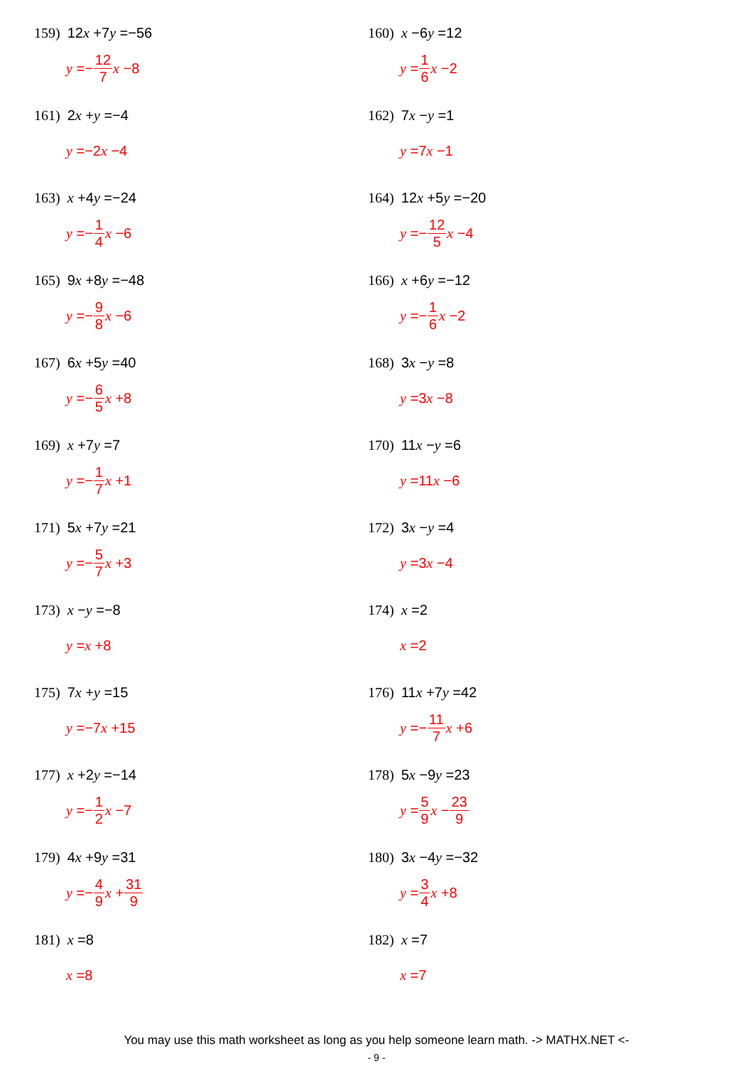159) 12x +7y =−56
y =− 12 7 x −8
160) x −6y =12
y = 1 6 x −2
161) 2x +y =−4
y =−2 x −4
162) 7x −y =1
y =7 x −1
163) x +4y =−24
y =− 1 4 x −6
164) 12x +5y =−20
y =− 12 5 x −4
165) 9x +8y =−48
y =− 9 8 x −6
166) x +6y =−12
y =− 1 6 x −2
167) 6x +5y =40
y =− 6 5 x +8
168) 3x −y =8
y =3 x −8
169) x +7y =7
y =− 1 7 x +1
170) 11x −y =6
y =11 x −6
171) 5x +7y =21
y =− 5 7 x +3
172) 3x −y =4
y =3 x −4
173) x −y =−8
y = x +8
174) x =2
x =2
175) 7x +y =15
y =−7 x +15
176) 11x +7y =42
y =− 11 7 x +6
177) x +2y =−14
y =− 1 2 x −7
178) 5x −9y =23
y = 5 9 x − 23 9
179) 4x +9y =31
y =− 4 9 x + 31 9
180) 3x −4y =−32
y = 3 4 x +8
181) x =8
x =8
182) x =7
x =7
You may use this math worksheet as long as you help someone learn math. -> MATHX.NET <-
- 9 -